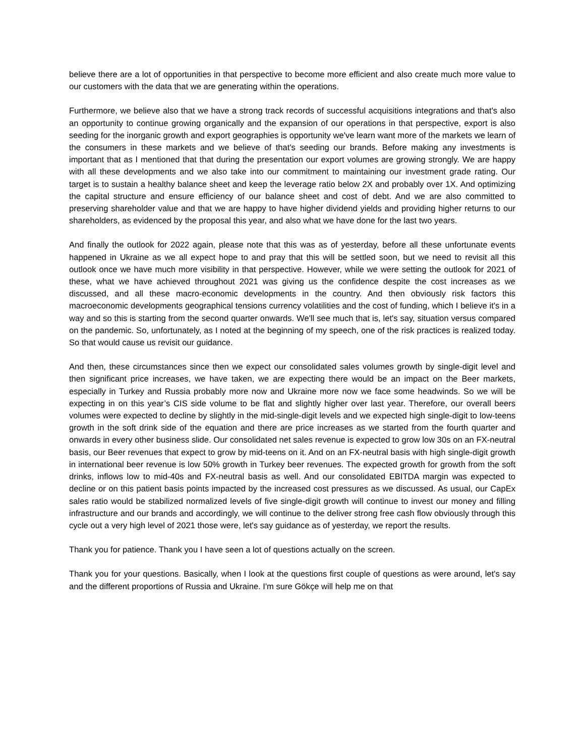believe there are a lot of opportunities in that perspective to become more efficient and also create much more value to our customers with the data that we are generating within the operations.
Furthermore, we believe also that we have a strong track records of successful acquisitions integrations and that's also an opportunity to continue growing organically and the expansion of our operations in that perspective, export is also seeding for the inorganic growth and export geographies is opportunity we've learn want more of the markets we learn of the consumers in these markets and we believe of that's seeding our brands. Before making any investments is important that as I mentioned that that during the presentation our export volumes are growing strongly. We are happy with all these developments and we also take into our commitment to maintaining our investment grade rating. Our target is to sustain a healthy balance sheet and keep the leverage ratio below 2X and probably over 1X. And optimizing the capital structure and ensure efficiency of our balance sheet and cost of debt. And we are also committed to preserving shareholder value and that we are happy to have higher dividend yields and providing higher returns to our shareholders, as evidenced by the proposal this year, and also what we have done for the last two years.
And finally the outlook for 2022 again, please note that this was as of yesterday, before all these unfortunate events happened in Ukraine as we all expect hope to and pray that this will be settled soon, but we need to revisit all this outlook once we have much more visibility in that perspective. However, while we were setting the outlook for 2021 of these, what we have achieved throughout 2021 was giving us the confidence despite the cost increases as we discussed, and all these macro-economic developments in the country. And then obviously risk factors this macroeconomic developments geographical tensions currency volatilities and the cost of funding, which I believe it's in a way and so this is starting from the second quarter onwards. We'll see much that is, let's say, situation versus compared on the pandemic. So, unfortunately, as I noted at the beginning of my speech, one of the risk practices is realized today. So that would cause us revisit our guidance.
And then, these circumstances since then we expect our consolidated sales volumes growth by single-digit level and then significant price increases, we have taken, we are expecting there would be an impact on the Beer markets, especially in Turkey and Russia probably more now and Ukraine more now we face some headwinds. So we will be expecting in on this year’s CIS side volume to be flat and slightly higher over last year. Therefore, our overall beers volumes were expected to decline by slightly in the mid-single-digit levels and we expected high single-digit to low-teens growth in the soft drink side of the equation and there are price increases as we started from the fourth quarter and onwards in every other business slide. Our consolidated net sales revenue is expected to grow low 30s on an FX-neutral basis, our Beer revenues that expect to grow by mid-teens on it. And on an FX-neutral basis with high single-digit growth in international beer revenue is low 50% growth in Turkey beer revenues. The expected growth for growth from the soft drinks, inflows low to mid-40s and FX-neutral basis as well. And our consolidated EBITDA margin was expected to decline or on this patient basis points impacted by the increased cost pressures as we discussed. As usual, our CapEx sales ratio would be stabilized normalized levels of five single-digit growth will continue to invest our money and filling infrastructure and our brands and accordingly, we will continue to the deliver strong free cash flow obviously through this cycle out a very high level of 2021 those were, let's say guidance as of yesterday, we report the results.
Thank you for patience. Thank you I have seen a lot of questions actually on the screen.
Thank you for your questions. Basically, when I look at the questions first couple of questions as were around, let's say and the different proportions of Russia and Ukraine. I'm sure Gökçe will help me on that